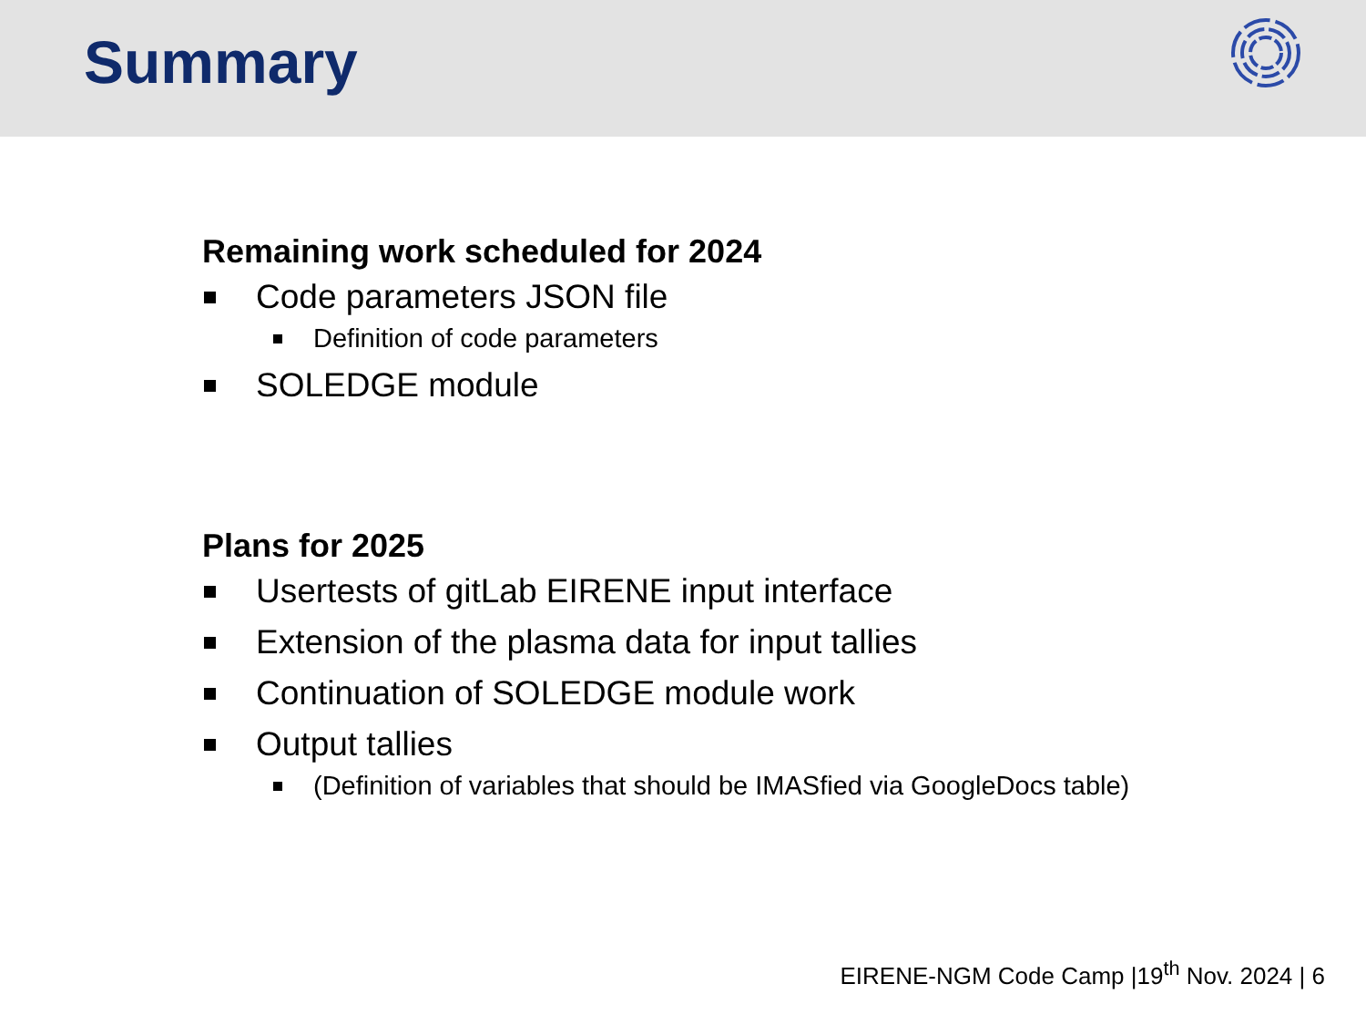Summary
Remaining work scheduled for 2024
Code parameters JSON file
Definition of code parameters
SOLEDGE module
Plans for 2025
Usertests of gitLab EIRENE input interface
Extension of the plasma data for input tallies
Continuation of SOLEDGE module work
Output tallies
(Definition of variables that should be IMASfied via GoogleDocs table)
EIRENE-NGM Code Camp |19<sup>th</sup> Nov. 2024 | 6